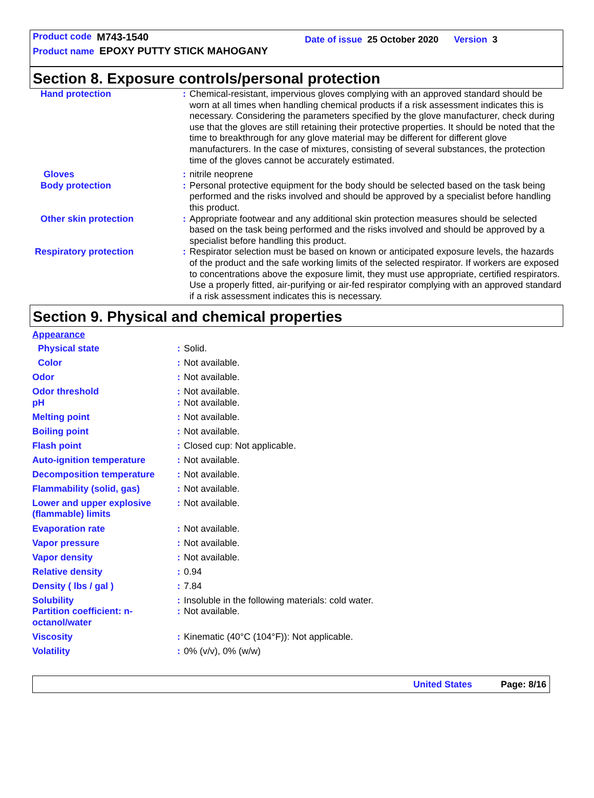Product code M743-1540 Date of issue 25 October 2020 Version 3
Product name EPOXY PUTTY STICK MAHOGANY
Section 8. Exposure controls/personal protection
| Hand protection | : | Chemical-resistant, impervious gloves complying with an approved standard should be worn at all times when handling chemical products if a risk assessment indicates this is necessary. Considering the parameters specified by the glove manufacturer, check during use that the gloves are still retaining their protective properties. It should be noted that the time to breakthrough for any glove material may be different for different glove manufacturers. In the case of mixtures, consisting of several substances, the protection time of the gloves cannot be accurately estimated. |
| Gloves | : | nitrile neoprene |
| Body protection | : | Personal protective equipment for the body should be selected based on the task being performed and the risks involved and should be approved by a specialist before handling this product. |
| Other skin protection | : | Appropriate footwear and any additional skin protection measures should be selected based on the task being performed and the risks involved and should be approved by a specialist before handling this product. |
| Respiratory protection | : | Respirator selection must be based on known or anticipated exposure levels, the hazards of the product and the safe working limits of the selected respirator. If workers are exposed to concentrations above the exposure limit, they must use appropriate, certified respirators. Use a properly fitted, air-purifying or air-fed respirator complying with an approved standard if a risk assessment indicates this is necessary. |
Section 9. Physical and chemical properties
Appearance
| Physical state | : | Solid. |
| Color | : | Not available. |
| Odor | : | Not available. |
| Odor threshold | : | Not available. |
| pH | : | Not available. |
| Melting point | : | Not available. |
| Boiling point | : | Not available. |
| Flash point | : | Closed cup: Not applicable. |
| Auto-ignition temperature | : | Not available. |
| Decomposition temperature | : | Not available. |
| Flammability (solid, gas) | : | Not available. |
| Lower and upper explosive (flammable) limits | : | Not available. |
| Evaporation rate | : | Not available. |
| Vapor pressure | : | Not available. |
| Vapor density | : | Not available. |
| Relative density | : | 0.94 |
| Density ( lbs / gal ) | : | 7.84 |
| Solubility | : | Insoluble in the following materials: cold water. |
| Partition coefficient: n-octanol/water | : | Not available. |
| Viscosity | : | Kinematic (40°C (104°F)): Not applicable. |
| Volatility | : | 0% (v/v), 0% (w/w) |
United States Page: 8/16